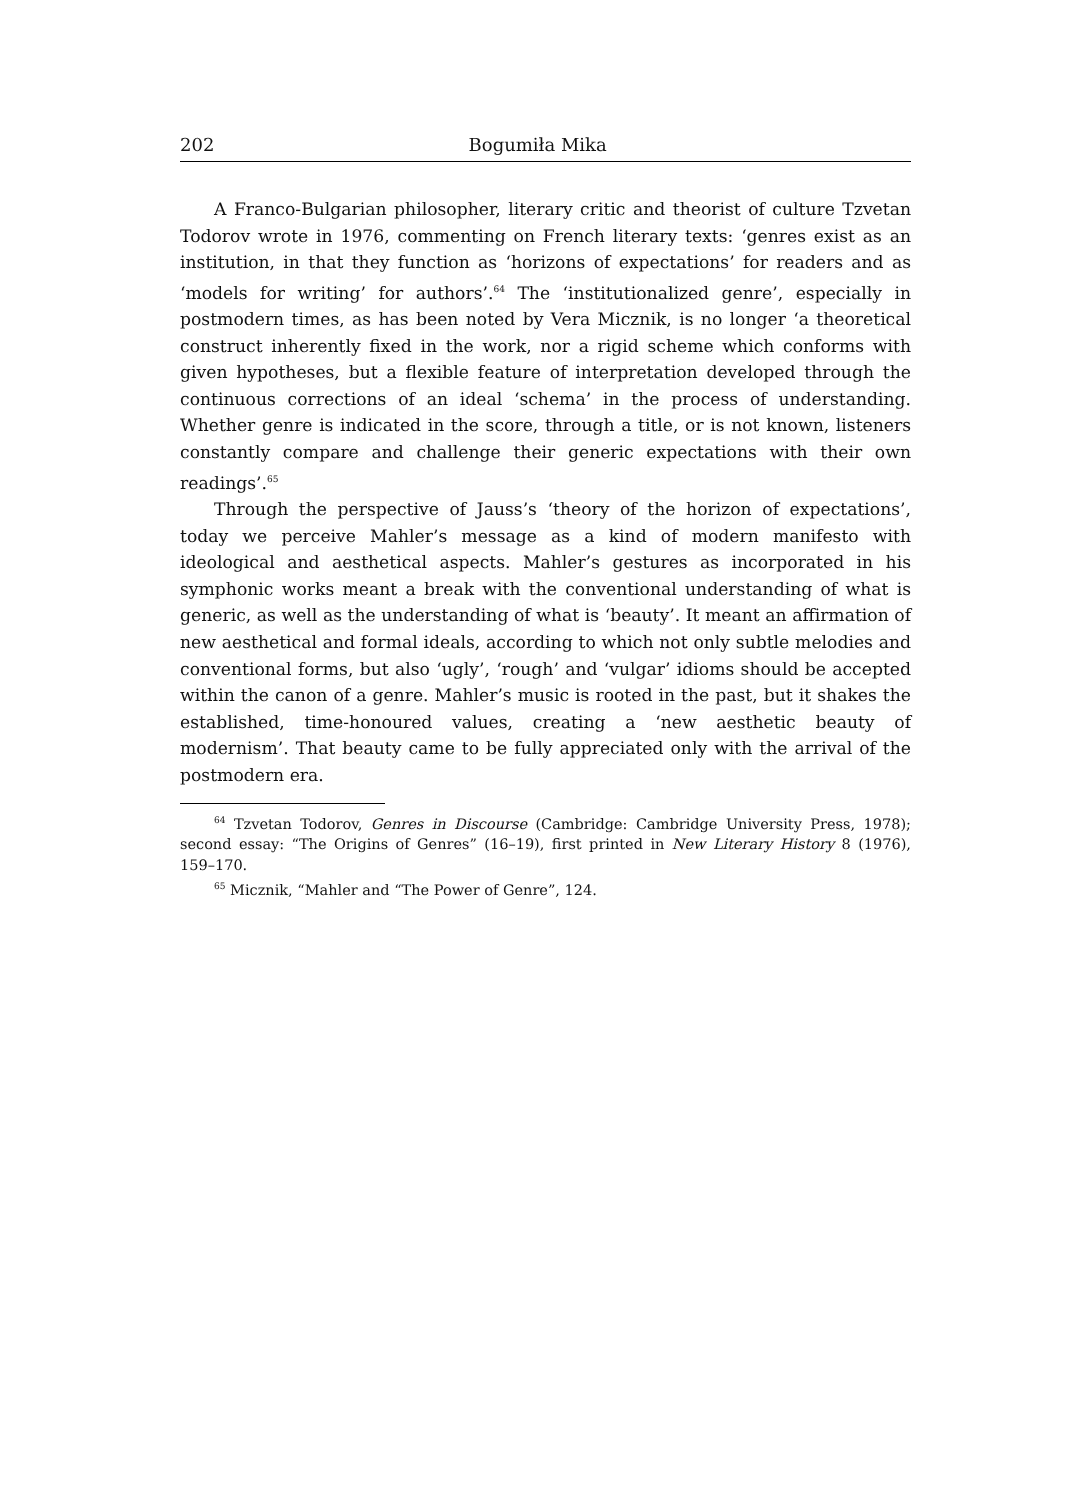202 Bogumiła Mika
A Franco-Bulgarian philosopher, literary critic and theorist of culture Tzvetan Todorov wrote in 1976, commenting on French literary texts: ‘genres exist as an institution, in that they function as ‘horizons of expectations’ for readers and as ‘models for writing’ for authors’.<sup>64</sup> The ‘institutionalized genre’, especially in postmodern times, as has been noted by Vera Micznik, is no longer ‘a theoretical construct inherently fixed in the work, nor a rigid scheme which conforms with given hypotheses, but a flexible feature of interpretation developed through the continuous corrections of an ideal ‘schema’ in the process of understanding. Whether genre is indicated in the score, through a title, or is not known, listeners constantly compare and challenge their generic expectations with their own readings’.<sup>65</sup>
Through the perspective of Jauss’s ‘theory of the horizon of expectations’, today we perceive Mahler’s message as a kind of modern manifesto with ideological and aesthetical aspects. Mahler’s gestures as incorporated in his symphonic works meant a break with the conventional understanding of what is generic, as well as the understanding of what is ‘beauty’. It meant an affirmation of new aesthetical and formal ideals, according to which not only subtle melodies and conventional forms, but also ‘ugly’, ‘rough’ and ‘vulgar’ idioms should be accepted within the canon of a genre. Mahler’s music is rooted in the past, but it shakes the established, time-honoured values, creating a ‘new aesthetic beauty of modernism’. That beauty came to be fully appreciated only with the arrival of the postmodern era.
<sup>64</sup> Tzvetan Todorov, Genres in Discourse (Cambridge: Cambridge University Press, 1978); second essay: “The Origins of Genres” (16–19), first printed in New Literary History 8 (1976), 159–170.
<sup>65</sup> Micznik, “Mahler and “The Power of Genre”, 124.